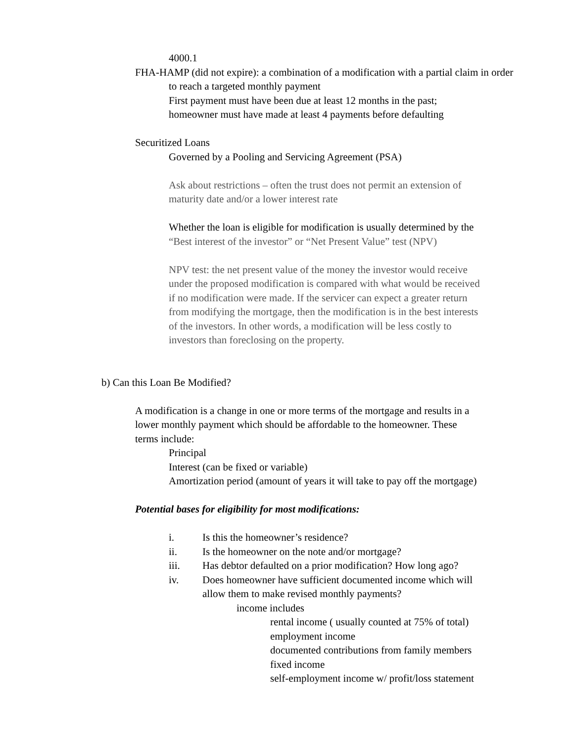4000.1
FHA-HAMP (did not expire): a combination of a modification with a partial claim in order to reach a targeted monthly payment
First payment must have been due at least 12 months in the past;
homeowner must have made at least 4 payments before defaulting
Securitized Loans
Governed by a Pooling and Servicing Agreement (PSA)
Ask about restrictions – often the trust does not permit an extension of
maturity date and/or a lower interest rate
Whether the loan is eligible for modification is usually determined by the
“Best interest of the investor” or “Net Present Value” test (NPV)
NPV test: the net present value of the money the investor would receive
under the proposed modification is compared with what would be received
if no modification were made. If the servicer can expect a greater return
from modifying the mortgage, then the modification is in the best interests
of the investors. In other words, a modification will be less costly to
investors than foreclosing on the property.
b) Can this Loan Be Modified?
A modification is a change in one or more terms of the mortgage and results in a
lower monthly payment which should be affordable to the homeowner. These
terms include:
Principal
Interest (can be fixed or variable)
Amortization period (amount of years it will take to pay off the mortgage)
Potential bases for eligibility for most modifications:
i. Is this the homeowner’s residence?
ii. Is the homeowner on the note and/or mortgage?
iii. Has debtor defaulted on a prior modification? How long ago?
iv. Does homeowner have sufficient documented income which will
allow them to make revised monthly payments?
income includes
rental income ( usually counted at 75% of total)
employment income
documented contributions from family members
fixed income
self-employment income w/ profit/loss statement